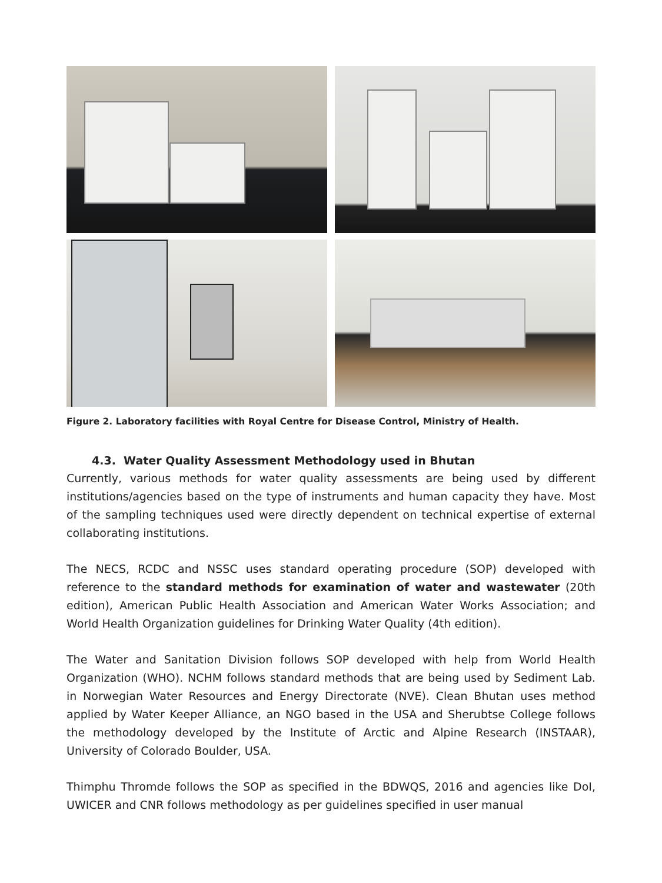Figure 2. Laboratory facilities with Royal Centre for Disease Control, Ministry of Health.
4.3. Water Quality Assessment Methodology used in Bhutan
Currently, various methods for water quality assessments are being used by different institutions/agencies based on the type of instruments and human capacity they have. Most of the sampling techniques used were directly dependent on technical expertise of external collaborating institutions.
The NECS, RCDC and NSSC uses standard operating procedure (SOP) developed with reference to the standard methods for examination of water and wastewater (20th edition), American Public Health Association and American Water Works Association; and World Health Organization guidelines for Drinking Water Quality (4th edition).
The Water and Sanitation Division follows SOP developed with help from World Health Organization (WHO). NCHM follows standard methods that are being used by Sediment Lab. in Norwegian Water Resources and Energy Directorate (NVE). Clean Bhutan uses method applied by Water Keeper Alliance, an NGO based in the USA and Sherubtse College follows the methodology developed by the Institute of Arctic and Alpine Research (INSTAAR), University of Colorado Boulder, USA.
Thimphu Thromde follows the SOP as specified in the BDWQS, 2016 and agencies like DoI, UWICER and CNR follows methodology as per guidelines specified in user manual